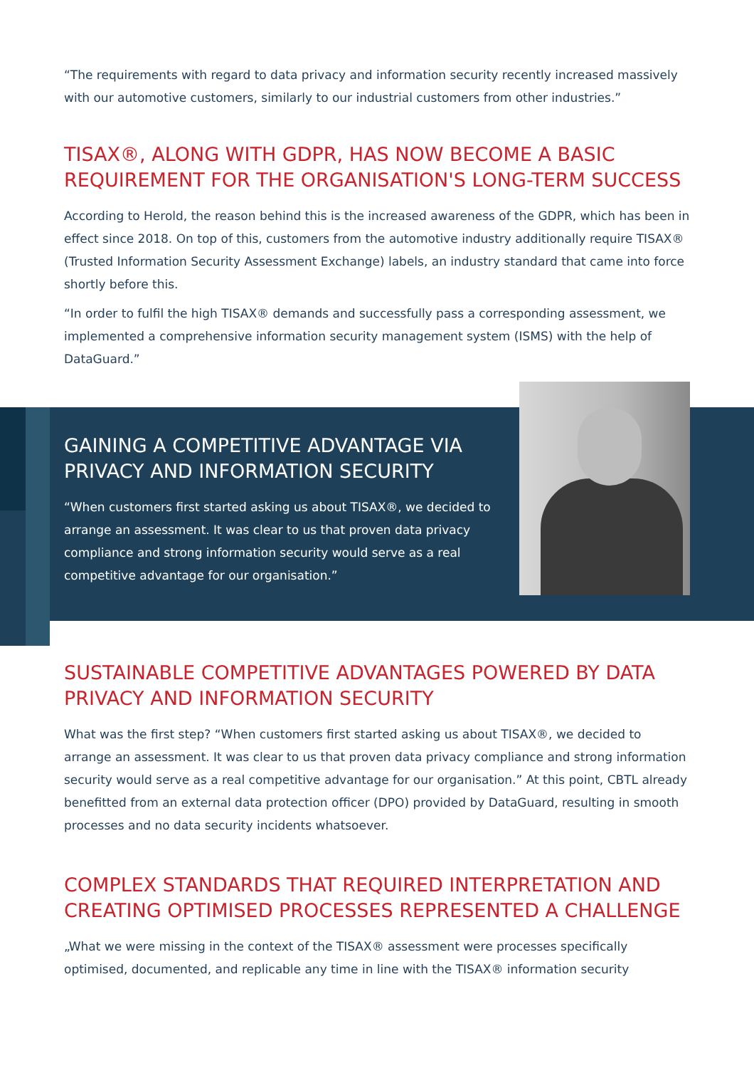“The requirements with regard to data privacy and information security recently increased massively with our automotive customers, similarly to our industrial customers from other industries.”
TISAX®, ALONG WITH GDPR, HAS NOW BECOME A BASIC REQUIREMENT FOR THE ORGANISATION'S LONG-TERM SUCCESS
According to Herold, the reason behind this is the increased awareness of the GDPR, which has been in effect since 2018. On top of this, customers from the automotive industry additionally require TISAX® (Trusted Information Security Assessment Exchange) labels, an industry standard that came into force shortly before this.
“In order to fulfil the high TISAX® demands and successfully pass a corresponding assessment, we implemented a comprehensive information security management system (ISMS) with the help of DataGuard.”
GAINING A COMPETITIVE ADVANTAGE VIA PRIVACY AND INFORMATION SECURITY
“When customers first started asking us about TISAX®, we decided to arrange an assessment. It was clear to us that proven data privacy compliance and strong information security would serve as a real competitive advantage for our organisation.”
SUSTAINABLE COMPETITIVE ADVANTAGES POWERED BY DATA PRIVACY AND INFORMATION SECURITY
What was the first step? “When customers first started asking us about TISAX®, we decided to arrange an assessment. It was clear to us that proven data privacy compliance and strong information security would serve as a real competitive advantage for our organisation.” At this point, CBTL already benefitted from an external data protection officer (DPO) provided by DataGuard, resulting in smooth processes and no data security incidents whatsoever.
COMPLEX STANDARDS THAT REQUIRED INTERPRETATION AND CREATING OPTIMISED PROCESSES REPRESENTED A CHALLENGE
„What we were missing in the context of the TISAX® assessment were processes specifically optimised, documented, and replicable any time in line with the TISAX® information security